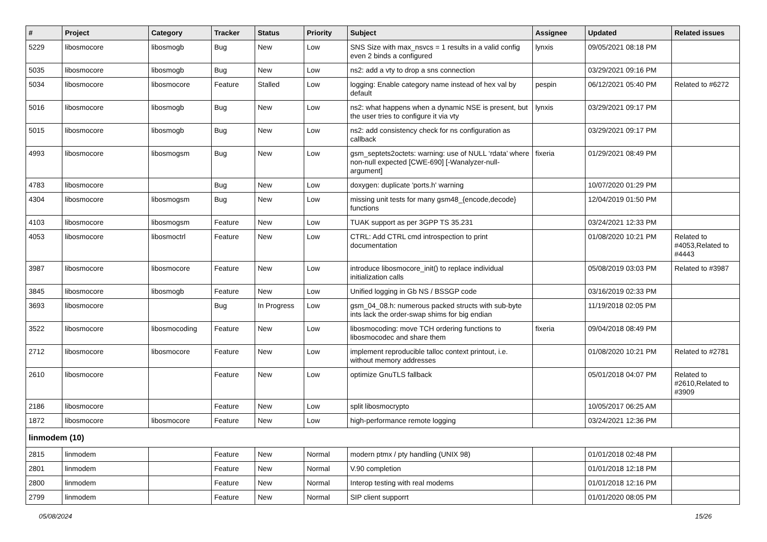| # | Project | Category | Tracker | Status | Priority | Subject | Assignee | Updated | Related issues |
| --- | --- | --- | --- | --- | --- | --- | --- | --- | --- |
| 5229 | libosmocore | libosmogb | Bug | New | Low | SNS Size with max_nsvcs = 1 results in a valid config even 2 binds a configured | lynxis | 09/05/2021 08:18 PM | |
| 5035 | libosmocore | libosmogb | Bug | New | Low | ns2: add a vty to drop a sns connection | | 03/29/2021 09:16 PM | |
| 5034 | libosmocore | libosmocore | Feature | Stalled | Low | logging: Enable category name instead of hex val by default | pespin | 06/12/2021 05:40 PM | Related to #6272 |
| 5016 | libosmocore | libosmogb | Bug | New | Low | ns2: what happens when a dynamic NSE is present, but the user tries to configure it via vty | lynxis | 03/29/2021 09:17 PM | |
| 5015 | libosmocore | libosmogb | Bug | New | Low | ns2: add consistency check for ns configuration as callback | | 03/29/2021 09:17 PM | |
| 4993 | libosmocore | libosmogsm | Bug | New | Low | gsm_septets2octets: warning: use of NULL ‘rdata’ where non-null expected [CWE-690] [-Wanalyzer-null-argument] | fixeria | 01/29/2021 08:49 PM | |
| 4783 | libosmocore | | Bug | New | Low | doxygen: duplicate 'ports.h' warning | | 10/07/2020 01:29 PM | |
| 4304 | libosmocore | libosmogsm | Bug | New | Low | missing unit tests for many gsm48_{encode,decode} functions | | 12/04/2019 01:50 PM | |
| 4103 | libosmocore | libosmogsm | Feature | New | Low | TUAK support as per 3GPP TS 35.231 | | 03/24/2021 12:33 PM | |
| 4053 | libosmocore | libosmoctrl | Feature | New | Low | CTRL: Add CTRL cmd introspection to print documentation | | 01/08/2020 10:21 PM | Related to #4053,Related to #4443 |
| 3987 | libosmocore | libosmocore | Feature | New | Low | introduce libosmocore_init() to replace individual initialization calls | | 05/08/2019 03:03 PM | Related to #3987 |
| 3845 | libosmocore | libosmogb | Feature | New | Low | Unified logging in Gb NS / BSSGP code | | 03/16/2019 02:33 PM | |
| 3693 | libosmocore | | Bug | In Progress | Low | gsm_04_08.h: numerous packed structs with sub-byte ints lack the order-swap shims for big endian | | 11/19/2018 02:05 PM | |
| 3522 | libosmocore | libosmocoding | Feature | New | Low | libosmocoding: move TCH ordering functions to libosmocodec and share them | fixeria | 09/04/2018 08:49 PM | |
| 2712 | libosmocore | libosmocore | Feature | New | Low | implement reproducible talloc context printout, i.e. without memory addresses | | 01/08/2020 10:21 PM | Related to #2781 |
| 2610 | libosmocore | | Feature | New | Low | optimize GnuTLS fallback | | 05/01/2018 04:07 PM | Related to #2610,Related to #3909 |
| 2186 | libosmocore | | Feature | New | Low | split libosmocrypto | | 10/05/2017 06:25 AM | |
| 1872 | libosmocore | libosmocore | Feature | New | Low | high-performance remote logging | | 03/24/2021 12:36 PM | |
| linmodem (10) | | | | | | | | | |
| 2815 | linmodem | | Feature | New | Normal | modern ptmx / pty handling (UNIX 98) | | 01/01/2018 02:48 PM | |
| 2801 | linmodem | | Feature | New | Normal | V.90 completion | | 01/01/2018 12:18 PM | |
| 2800 | linmodem | | Feature | New | Normal | Interop testing with real modems | | 01/01/2018 12:16 PM | |
| 2799 | linmodem | | Feature | New | Normal | SIP client supporrt | | 01/01/2020 08:05 PM | |
05/08/2024 15/26